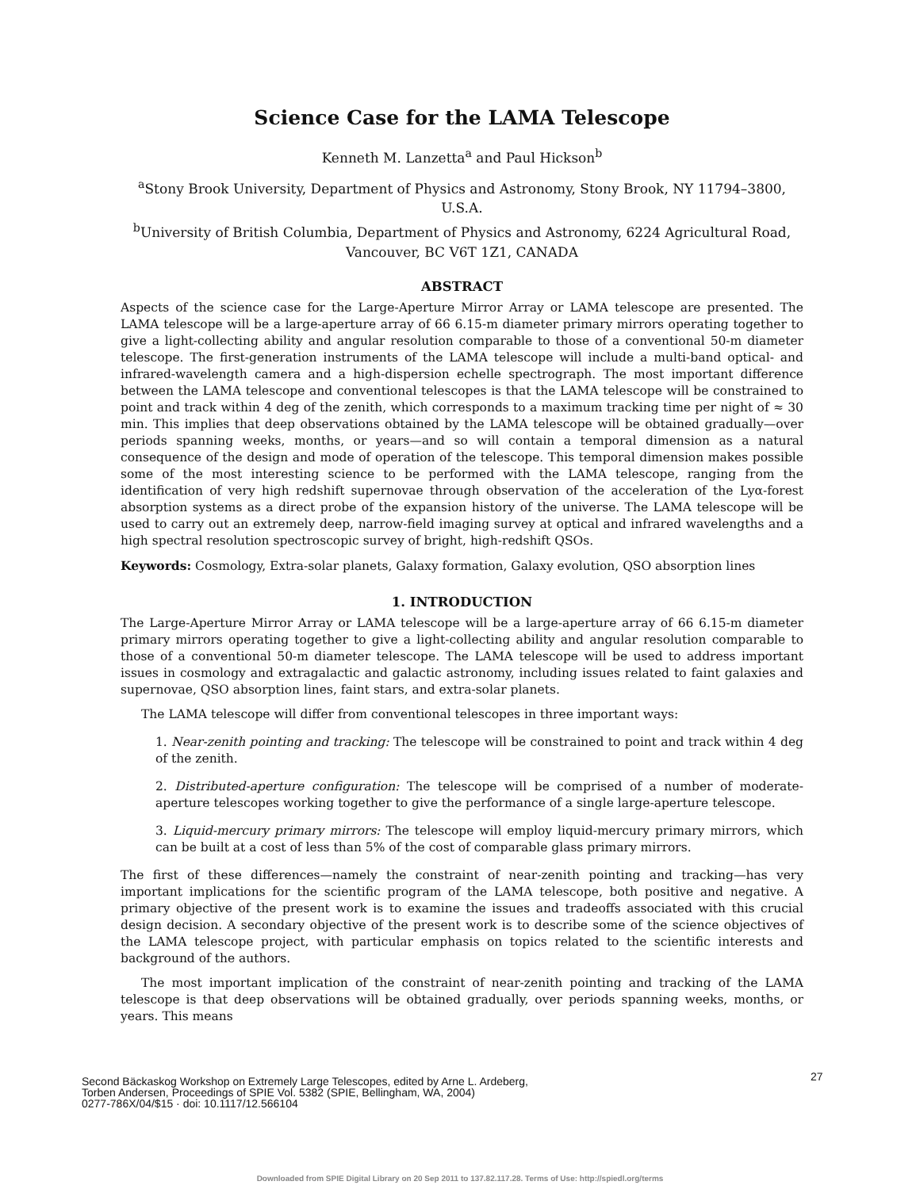Science Case for the LAMA Telescope
Kenneth M. Lanzetta<sup>a</sup> and Paul Hickson<sup>b</sup>
<sup>a</sup> Stony Brook University, Department of Physics and Astronomy, Stony Brook, NY 11794–3800, U.S.A.
<sup>b</sup> University of British Columbia, Department of Physics and Astronomy, 6224 Agricultural Road, Vancouver, BC V6T 1Z1, CANADA
ABSTRACT
Aspects of the science case for the Large-Aperture Mirror Array or LAMA telescope are presented. The LAMA telescope will be a large-aperture array of 66 6.15-m diameter primary mirrors operating together to give a light-collecting ability and angular resolution comparable to those of a conventional 50-m diameter telescope. The first-generation instruments of the LAMA telescope will include a multi-band optical- and infrared-wavelength camera and a high-dispersion echelle spectrograph. The most important difference between the LAMA telescope and conventional telescopes is that the LAMA telescope will be constrained to point and track within 4 deg of the zenith, which corresponds to a maximum tracking time per night of ≈ 30 min. This implies that deep observations obtained by the LAMA telescope will be obtained gradually—over periods spanning weeks, months, or years—and so will contain a temporal dimension as a natural consequence of the design and mode of operation of the telescope. This temporal dimension makes possible some of the most interesting science to be performed with the LAMA telescope, ranging from the identification of very high redshift supernovae through observation of the acceleration of the Lyα-forest absorption systems as a direct probe of the expansion history of the universe. The LAMA telescope will be used to carry out an extremely deep, narrow-field imaging survey at optical and infrared wavelengths and a high spectral resolution spectroscopic survey of bright, high-redshift QSOs.
Keywords: Cosmology, Extra-solar planets, Galaxy formation, Galaxy evolution, QSO absorption lines
1. INTRODUCTION
The Large-Aperture Mirror Array or LAMA telescope will be a large-aperture array of 66 6.15-m diameter primary mirrors operating together to give a light-collecting ability and angular resolution comparable to those of a conventional 50-m diameter telescope. The LAMA telescope will be used to address important issues in cosmology and extragalactic and galactic astronomy, including issues related to faint galaxies and supernovae, QSO absorption lines, faint stars, and extra-solar planets.
The LAMA telescope will differ from conventional telescopes in three important ways:
1. Near-zenith pointing and tracking: The telescope will be constrained to point and track within 4 deg of the zenith.
2. Distributed-aperture configuration: The telescope will be comprised of a number of moderate-aperture telescopes working together to give the performance of a single large-aperture telescope.
3. Liquid-mercury primary mirrors: The telescope will employ liquid-mercury primary mirrors, which can be built at a cost of less than 5% of the cost of comparable glass primary mirrors.
The first of these differences—namely the constraint of near-zenith pointing and tracking—has very important implications for the scientific program of the LAMA telescope, both positive and negative. A primary objective of the present work is to examine the issues and tradeoffs associated with this crucial design decision. A secondary objective of the present work is to describe some of the science objectives of the LAMA telescope project, with particular emphasis on topics related to the scientific interests and background of the authors.
The most important implication of the constraint of near-zenith pointing and tracking of the LAMA telescope is that deep observations will be obtained gradually, over periods spanning weeks, months, or years. This means
Second Bäckaskog Workshop on Extremely Large Telescopes, edited by Arne L. Ardeberg,
Torben Andersen, Proceedings of SPIE Vol. 5382 (SPIE, Bellingham, WA, 2004)
0277-786X/04/$15 · doi: 10.1117/12.566104
27
Downloaded from SPIE Digital Library on 20 Sep 2011 to 137.82.117.28. Terms of Use: http://spiedl.org/terms